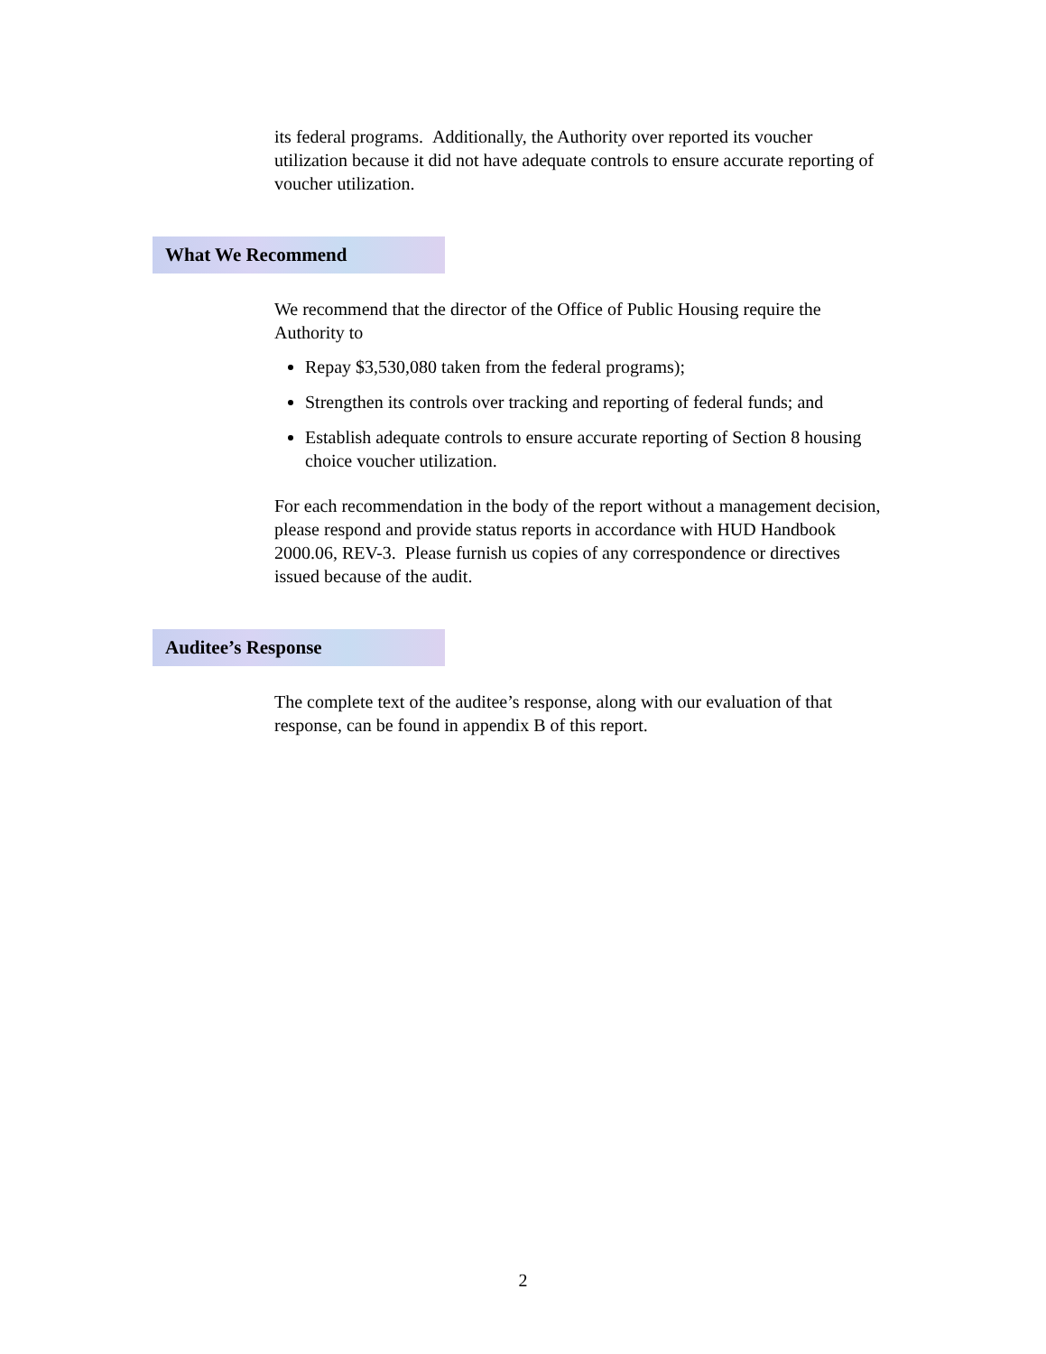its federal programs. Additionally, the Authority over reported its voucher utilization because it did not have adequate controls to ensure accurate reporting of voucher utilization.
What We Recommend
We recommend that the director of the Office of Public Housing require the Authority to
Repay $3,530,080 taken from the federal programs);
Strengthen its controls over tracking and reporting of federal funds; and
Establish adequate controls to ensure accurate reporting of Section 8 housing choice voucher utilization.
For each recommendation in the body of the report without a management decision, please respond and provide status reports in accordance with HUD Handbook 2000.06, REV-3. Please furnish us copies of any correspondence or directives issued because of the audit.
Auditee’s Response
The complete text of the auditee’s response, along with our evaluation of that response, can be found in appendix B of this report.
2